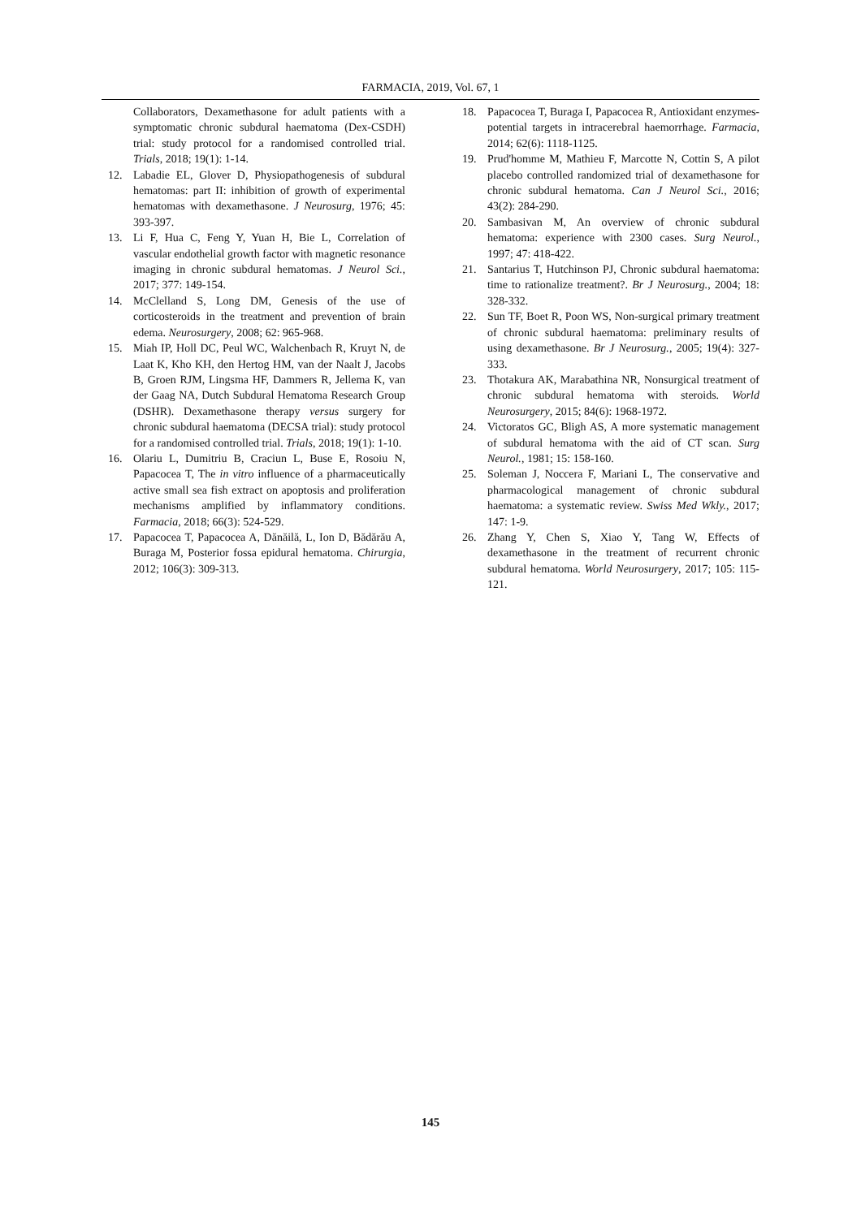FARMACIA, 2019, Vol. 67, 1
Collaborators, Dexamethasone for adult patients with a symptomatic chronic subdural haematoma (Dex-CSDH) trial: study protocol for a randomised controlled trial. Trials, 2018; 19(1): 1-14.
12. Labadie EL, Glover D, Physiopathogenesis of subdural hematomas: part II: inhibition of growth of experimental hematomas with dexamethasone. J Neurosurg, 1976; 45: 393-397.
13. Li F, Hua C, Feng Y, Yuan H, Bie L, Correlation of vascular endothelial growth factor with magnetic resonance imaging in chronic subdural hematomas. J Neurol Sci., 2017; 377: 149-154.
14. McClelland S, Long DM, Genesis of the use of corticosteroids in the treatment and prevention of brain edema. Neurosurgery, 2008; 62: 965-968.
15. Miah IP, Holl DC, Peul WC, Walchenbach R, Kruyt N, de Laat K, Kho KH, den Hertog HM, van der Naalt J, Jacobs B, Groen RJM, Lingsma HF, Dammers R, Jellema K, van der Gaag NA, Dutch Subdural Hematoma Research Group (DSHR). Dexamethasone therapy versus surgery for chronic subdural haematoma (DECSA trial): study protocol for a randomised controlled trial. Trials, 2018; 19(1): 1-10.
16. Olariu L, Dumitriu B, Craciun L, Buse E, Rosoiu N, Papacocea T, The in vitro influence of a pharmaceutically active small sea fish extract on apoptosis and proliferation mechanisms amplified by inflammatory conditions. Farmacia, 2018; 66(3): 524-529.
17. Papacocea T, Papacocea A, Dănăilă, L, Ion D, Bădărău A, Buraga M, Posterior fossa epidural hematoma. Chirurgia, 2012; 106(3): 309-313.
18. Papacocea T, Buraga I, Papacocea R, Antioxidant enzymes-potential targets in intracerebral haemorrhage. Farmacia, 2014; 62(6): 1118-1125.
19. Prud'homme M, Mathieu F, Marcotte N, Cottin S, A pilot placebo controlled randomized trial of dexamethasone for chronic subdural hematoma. Can J Neurol Sci., 2016; 43(2): 284-290.
20. Sambasivan M, An overview of chronic subdural hematoma: experience with 2300 cases. Surg Neurol., 1997; 47: 418-422.
21. Santarius T, Hutchinson PJ, Chronic subdural haematoma: time to rationalize treatment?. Br J Neurosurg., 2004; 18: 328-332.
22. Sun TF, Boet R, Poon WS, Non-surgical primary treatment of chronic subdural haematoma: preliminary results of using dexamethasone. Br J Neurosurg., 2005; 19(4): 327-333.
23. Thotakura AK, Marabathina NR, Nonsurgical treatment of chronic subdural hematoma with steroids. World Neurosurgery, 2015; 84(6): 1968-1972.
24. Victoratos GC, Bligh AS, A more systematic management of subdural hematoma with the aid of CT scan. Surg Neurol., 1981; 15: 158-160.
25. Soleman J, Noccera F, Mariani L, The conservative and pharmacological management of chronic subdural haematoma: a systematic review. Swiss Med Wkly., 2017; 147: 1-9.
26. Zhang Y, Chen S, Xiao Y, Tang W, Effects of dexamethasone in the treatment of recurrent chronic subdural hematoma. World Neurosurgery, 2017; 105: 115-121.
145